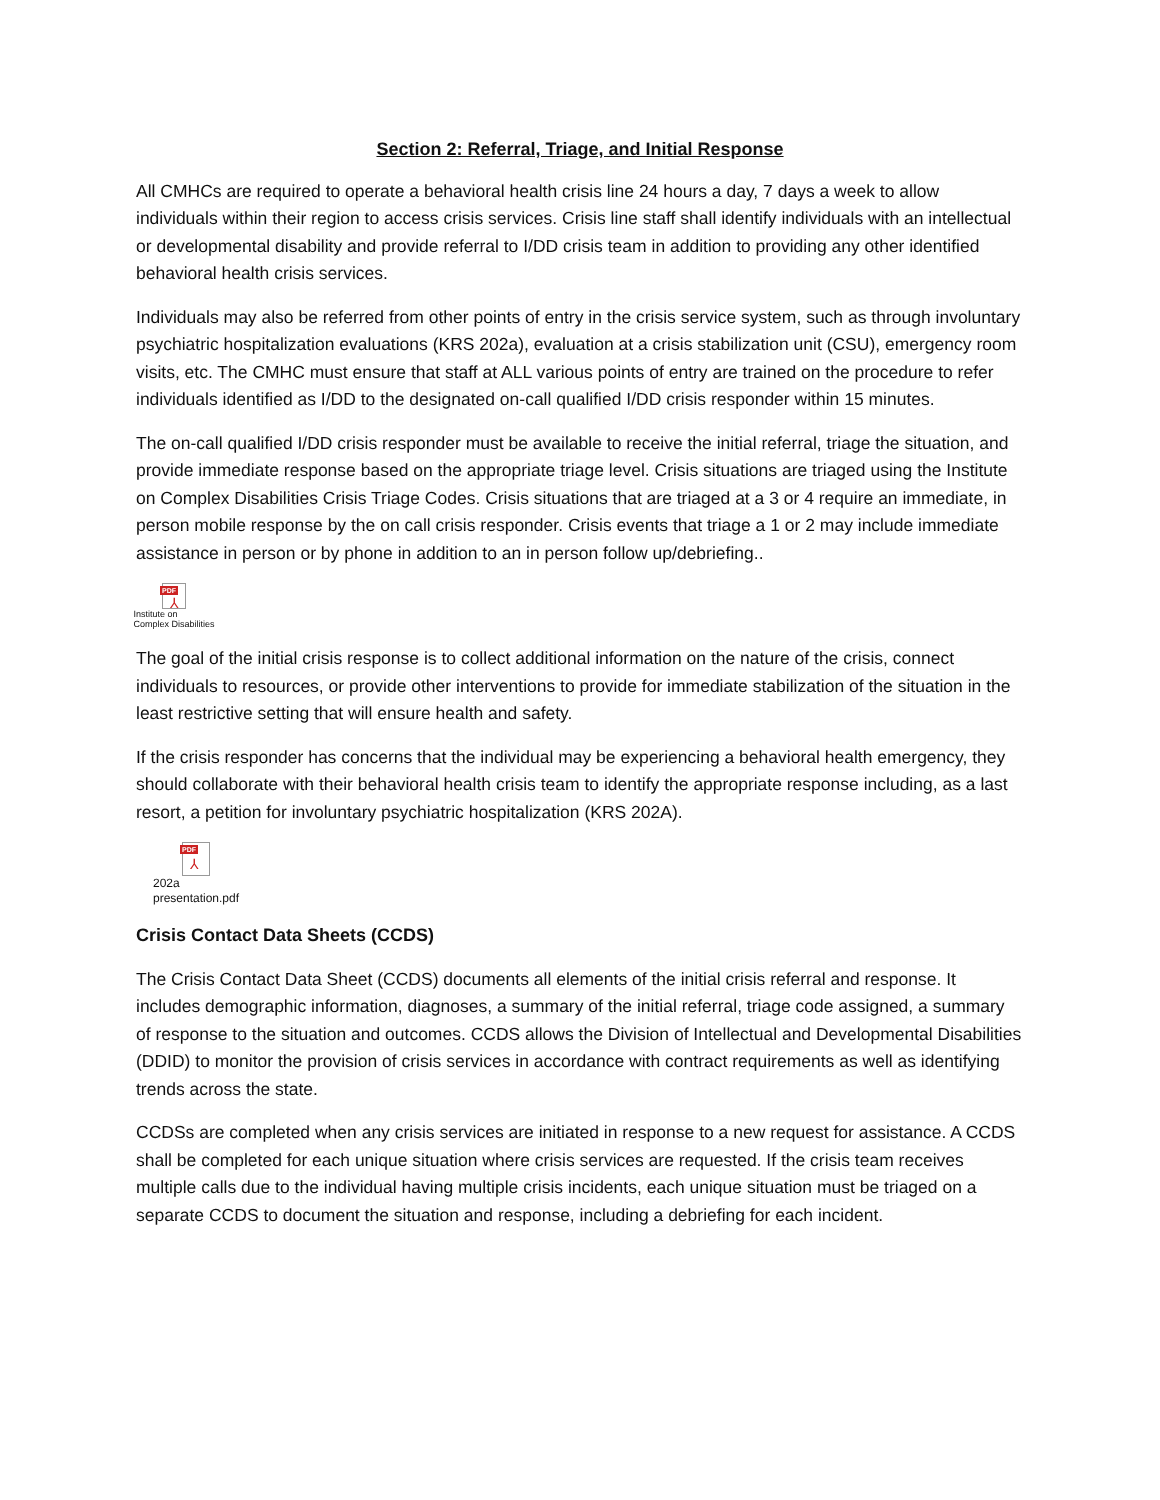Section 2: Referral, Triage, and Initial Response
All CMHCs are required to operate a behavioral health crisis line 24 hours a day, 7 days a week to allow individuals within their region to access crisis services. Crisis line staff shall identify individuals with an intellectual or developmental disability and provide referral to I/DD crisis team in addition to providing any other identified behavioral health crisis services.
Individuals may also be referred from other points of entry in the crisis service system, such as through involuntary psychiatric hospitalization evaluations (KRS 202a), evaluation at a crisis stabilization unit (CSU), emergency room visits, etc. The CMHC must ensure that staff at ALL various points of entry are trained on the procedure to refer individuals identified as I/DD to the designated on-call qualified I/DD crisis responder within 15 minutes.
The on-call qualified I/DD crisis responder must be available to receive the initial referral, triage the situation, and provide immediate response based on the appropriate triage level. Crisis situations are triaged using the Institute on Complex Disabilities Crisis Triage Codes. Crisis situations that are triaged at a 3 or 4 require an immediate, in person mobile response by the on call crisis responder. Crisis events that triage a 1 or 2 may include immediate assistance in person or by phone in addition to an in person follow up/debriefing..
PDF
⅄
Institute on
Complex Disabilities
The goal of the initial crisis response is to collect additional information on the nature of the crisis, connect individuals to resources, or provide other interventions to provide for immediate stabilization of the situation in the least restrictive setting that will ensure health and safety.
If the crisis responder has concerns that the individual may be experiencing a behavioral health emergency, they should collaborate with their behavioral health crisis team to identify the appropriate response including, as a last resort, a petition for involuntary psychiatric hospitalization (KRS 202A).
PDF
⅄
202a
presentation.pdf
Crisis Contact Data Sheets (CCDS)
The Crisis Contact Data Sheet (CCDS) documents all elements of the initial crisis referral and response. It includes demographic information, diagnoses, a summary of the initial referral, triage code assigned, a summary of response to the situation and outcomes. CCDS allows the Division of Intellectual and Developmental Disabilities (DDID) to monitor the provision of crisis services in accordance with contract requirements as well as identifying trends across the state.
CCDSs are completed when any crisis services are initiated in response to a new request for assistance. A CCDS shall be completed for each unique situation where crisis services are requested. If the crisis team receives multiple calls due to the individual having multiple crisis incidents, each unique situation must be triaged on a separate CCDS to document the situation and response, including a debriefing for each incident.